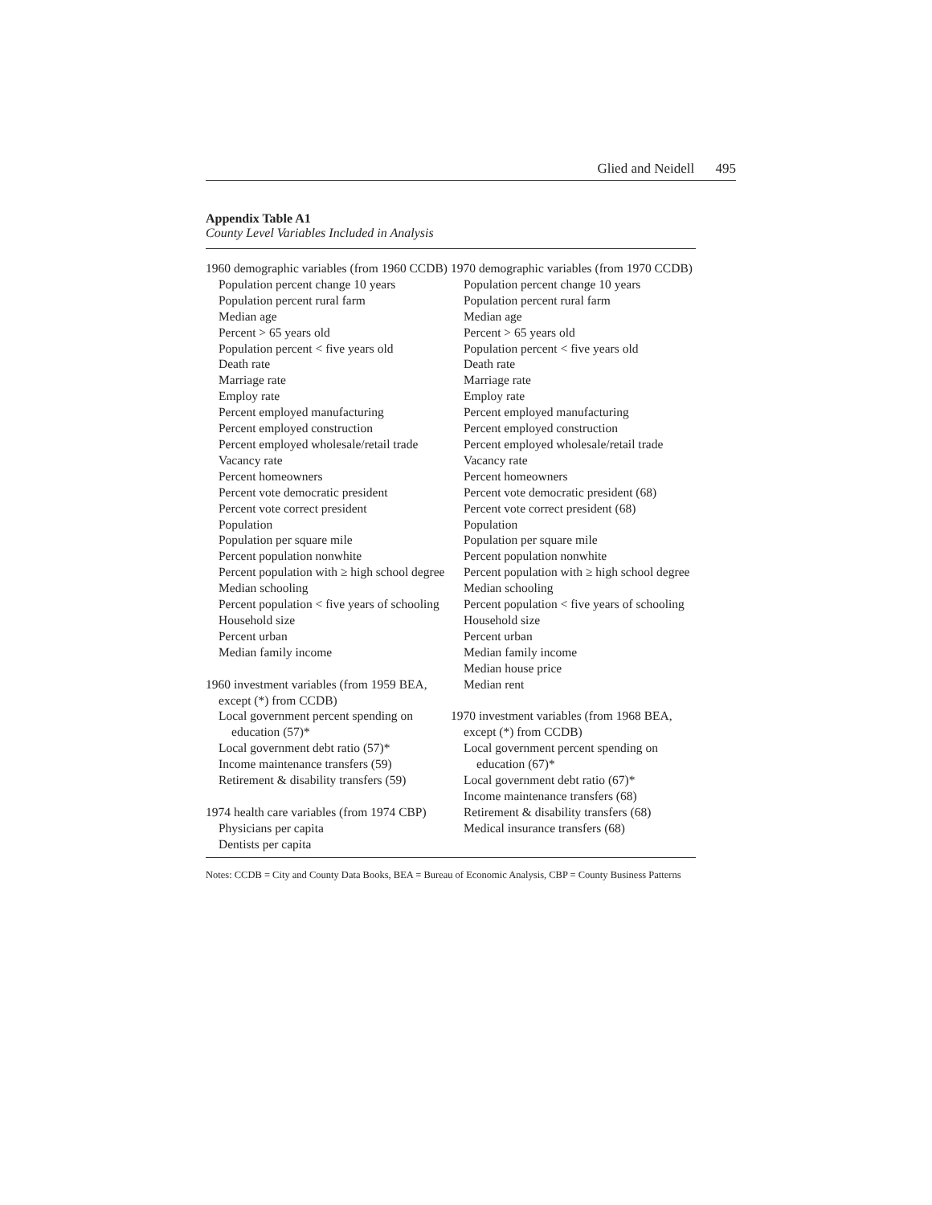Glied and Neidell 495
Appendix Table A1
County Level Variables Included in Analysis
1960 demographic variables (from 1960 CCDB)
Population percent change 10 years
Population percent rural farm
Median age
Percent > 65 years old
Population percent < five years old
Death rate
Marriage rate
Employ rate
Percent employed manufacturing
Percent employed construction
Percent employed wholesale/retail trade
Vacancy rate
Percent homeowners
Percent vote democratic president
Percent vote correct president
Population
Population per square mile
Percent population nonwhite
Percent population with ≥ high school degree
Median schooling
Percent population < five years of schooling
Household size
Percent urban
Median family income
1960 investment variables (from 1959 BEA, except (*) from CCDB)
Local government percent spending on education (57)*
Local government debt ratio (57)*
Income maintenance transfers (59)
Retirement & disability transfers (59)
1974 health care variables (from 1974 CBP)
Physicians per capita
Dentists per capita
1970 demographic variables (from 1970 CCDB)
Population percent change 10 years
Population percent rural farm
Median age
Percent > 65 years old
Population percent < five years old
Death rate
Marriage rate
Employ rate
Percent employed manufacturing
Percent employed construction
Percent employed wholesale/retail trade
Vacancy rate
Percent homeowners
Percent vote democratic president (68)
Percent vote correct president (68)
Population
Population per square mile
Percent population nonwhite
Percent population with ≥ high school degree
Median schooling
Percent population < five years of schooling
Household size
Percent urban
Median family income
Median house price
Median rent
1970 investment variables (from 1968 BEA, except (*) from CCDB)
Local government percent spending on education (67)*
Local government debt ratio (67)*
Income maintenance transfers (68)
Retirement & disability transfers (68)
Medical insurance transfers (68)
Notes: CCDB = City and County Data Books, BEA = Bureau of Economic Analysis, CBP = County Business Patterns